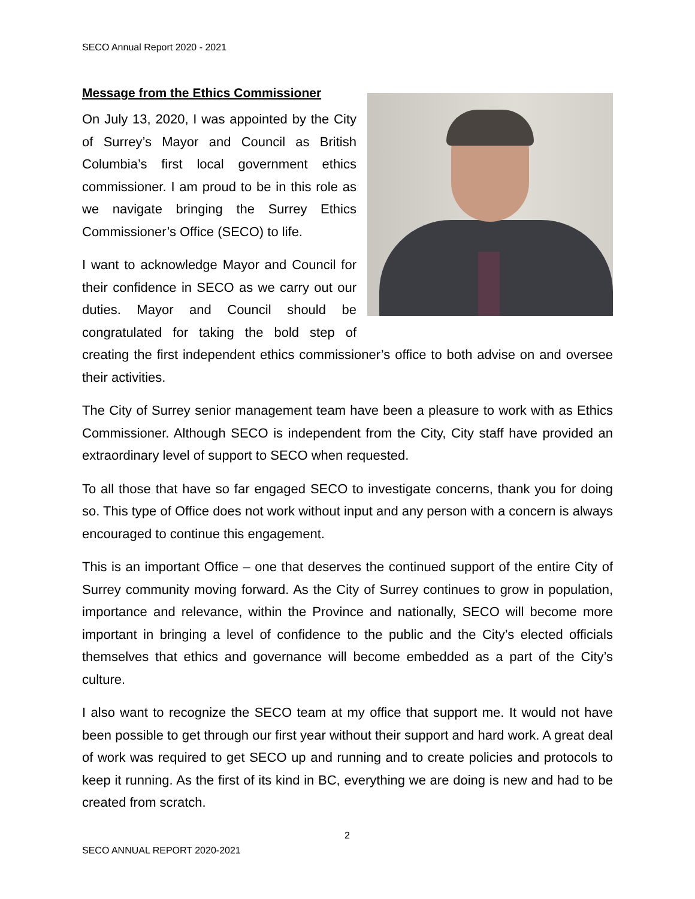SECO Annual Report 2020 - 2021
Message from the Ethics Commissioner
On July 13, 2020, I was appointed by the City of Surrey’s Mayor and Council as British Columbia’s first local government ethics commissioner. I am proud to be in this role as we navigate bringing the Surrey Ethics Commissioner’s Office (SECO) to life.
I want to acknowledge Mayor and Council for their confidence in SECO as we carry out our duties. Mayor and Council should be congratulated for taking the bold step of creating the first independent ethics commissioner’s office to both advise on and oversee their activities.
The City of Surrey senior management team have been a pleasure to work with as Ethics Commissioner. Although SECO is independent from the City, City staff have provided an extraordinary level of support to SECO when requested.
To all those that have so far engaged SECO to investigate concerns, thank you for doing so. This type of Office does not work without input and any person with a concern is always encouraged to continue this engagement.
This is an important Office – one that deserves the continued support of the entire City of Surrey community moving forward. As the City of Surrey continues to grow in population, importance and relevance, within the Province and nationally, SECO will become more important in bringing a level of confidence to the public and the City’s elected officials themselves that ethics and governance will become embedded as a part of the City’s culture.
I also want to recognize the SECO team at my office that support me. It would not have been possible to get through our first year without their support and hard work. A great deal of work was required to get SECO up and running and to create policies and protocols to keep it running. As the first of its kind in BC, everything we are doing is new and had to be created from scratch.
2
SECO ANNUAL REPORT 2020-2021